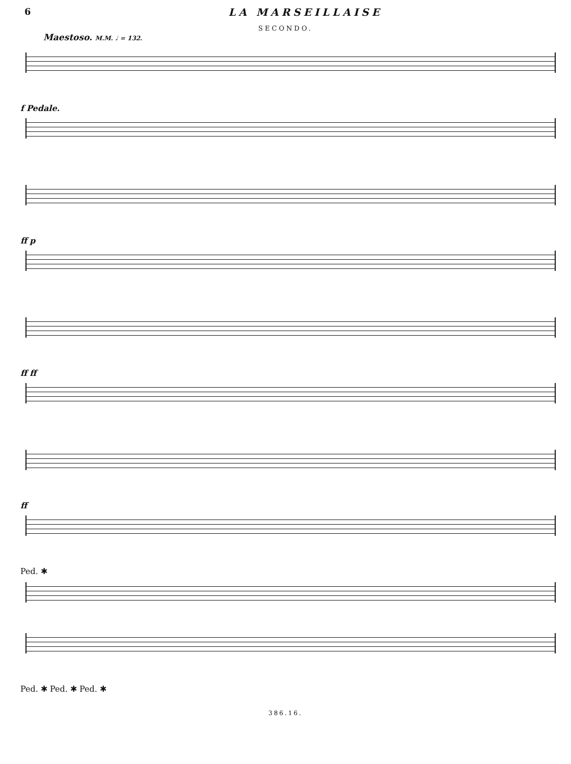6 LA MARSEILLAISE
SECONDO.
Maestoso. M.M. ♩ = 132.
f Pedale.
ff p
ff ff
ff
Ped. ✱
Ped. ✱ Ped. ✱ Ped. ✱
386.16.